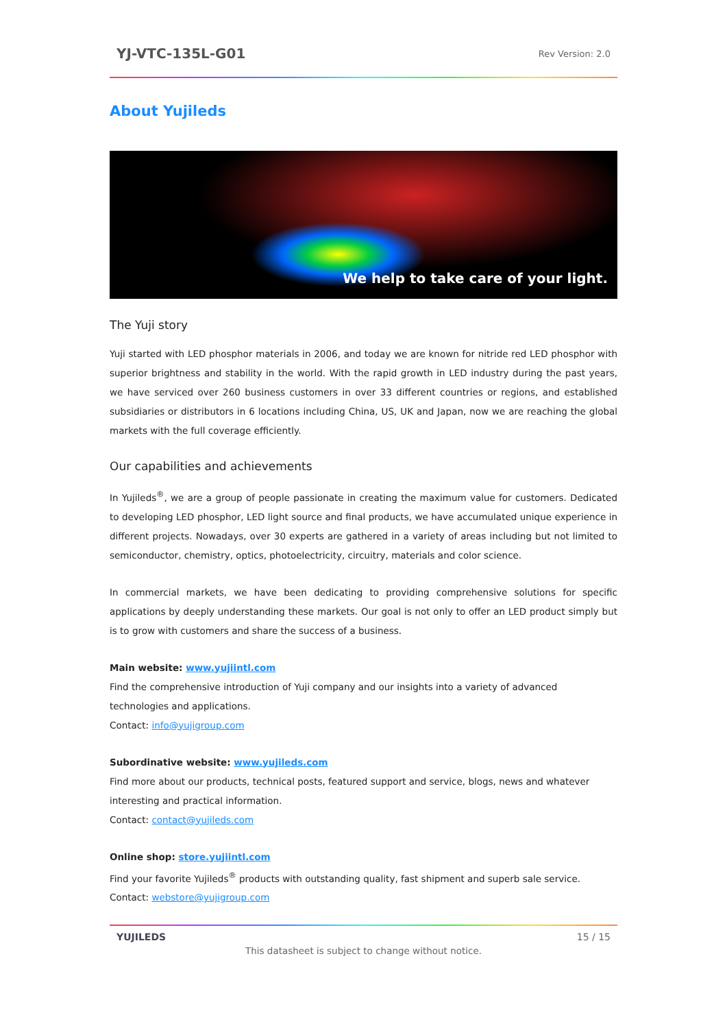YJ-VTC-135L-G01 Rev Version: 2.0
About Yujileds
We help to take care of your light.
The Yuji story
Yuji started with LED phosphor materials in 2006, and today we are known for nitride red LED phosphor with superior brightness and stability in the world. With the rapid growth in LED industry during the past years, we have serviced over 260 business customers in over 33 different countries or regions, and established subsidiaries or distributors in 6 locations including China, US, UK and Japan, now we are reaching the global markets with the full coverage efficiently.
Our capabilities and achievements
In Yujileds<sup>®</sup>, we are a group of people passionate in creating the maximum value for customers. Dedicated to developing LED phosphor, LED light source and final products, we have accumulated unique experience in different projects. Nowadays, over 30 experts are gathered in a variety of areas including but not limited to semiconductor, chemistry, optics, photoelectricity, circuitry, materials and color science.
In commercial markets, we have been dedicating to providing comprehensive solutions for specific applications by deeply understanding these markets. Our goal is not only to offer an LED product simply but is to grow with customers and share the success of a business.
Main website: www.yujiintl.com
Find the comprehensive introduction of Yuji company and our insights into a variety of advanced technologies and applications.
Contact: info@yujigroup.com
Subordinative website: www.yujileds.com
Find more about our products, technical posts, featured support and service, blogs, news and whatever interesting and practical information.
Contact: contact@yujileds.com
Online shop: store.yujiintl.com
Find your favorite Yujileds<sup>®</sup> products with outstanding quality, fast shipment and superb sale service.
Contact: webstore@yujigroup.com
YUJILEDS 15 / 15
This datasheet is subject to change without notice.